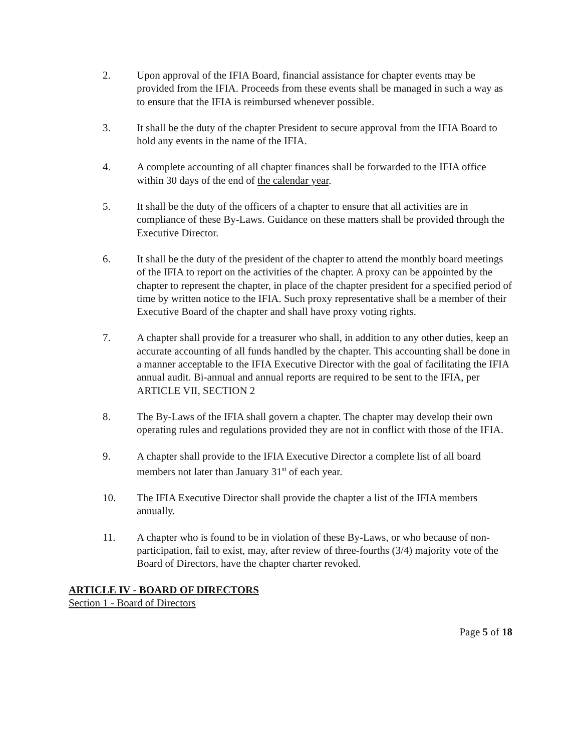2. Upon approval of the IFIA Board, financial assistance for chapter events may be provided from the IFIA. Proceeds from these events shall be managed in such a way as to ensure that the IFIA is reimbursed whenever possible.
3. It shall be the duty of the chapter President to secure approval from the IFIA Board to hold any events in the name of the IFIA.
4. A complete accounting of all chapter finances shall be forwarded to the IFIA office within 30 days of the end of the calendar year.
5. It shall be the duty of the officers of a chapter to ensure that all activities are in compliance of these By-Laws. Guidance on these matters shall be provided through the Executive Director.
6. It shall be the duty of the president of the chapter to attend the monthly board meetings of the IFIA to report on the activities of the chapter. A proxy can be appointed by the chapter to represent the chapter, in place of the chapter president for a specified period of time by written notice to the IFIA. Such proxy representative shall be a member of their Executive Board of the chapter and shall have proxy voting rights.
7. A chapter shall provide for a treasurer who shall, in addition to any other duties, keep an accurate accounting of all funds handled by the chapter. This accounting shall be done in a manner acceptable to the IFIA Executive Director with the goal of facilitating the IFIA annual audit. Bi-annual and annual reports are required to be sent to the IFIA, per ARTICLE VII, SECTION 2
8. The By-Laws of the IFIA shall govern a chapter. The chapter may develop their own operating rules and regulations provided they are not in conflict with those of the IFIA.
9. A chapter shall provide to the IFIA Executive Director a complete list of all board members not later than January 31<sup>st</sup> of each year.
10. The IFIA Executive Director shall provide the chapter a list of the IFIA members annually.
11. A chapter who is found to be in violation of these By-Laws, or who because of non-participation, fail to exist, may, after review of three-fourths (3/4) majority vote of the Board of Directors, have the chapter charter revoked.
ARTICLE IV - BOARD OF DIRECTORS
Section 1 - Board of Directors
Page 5 of 18